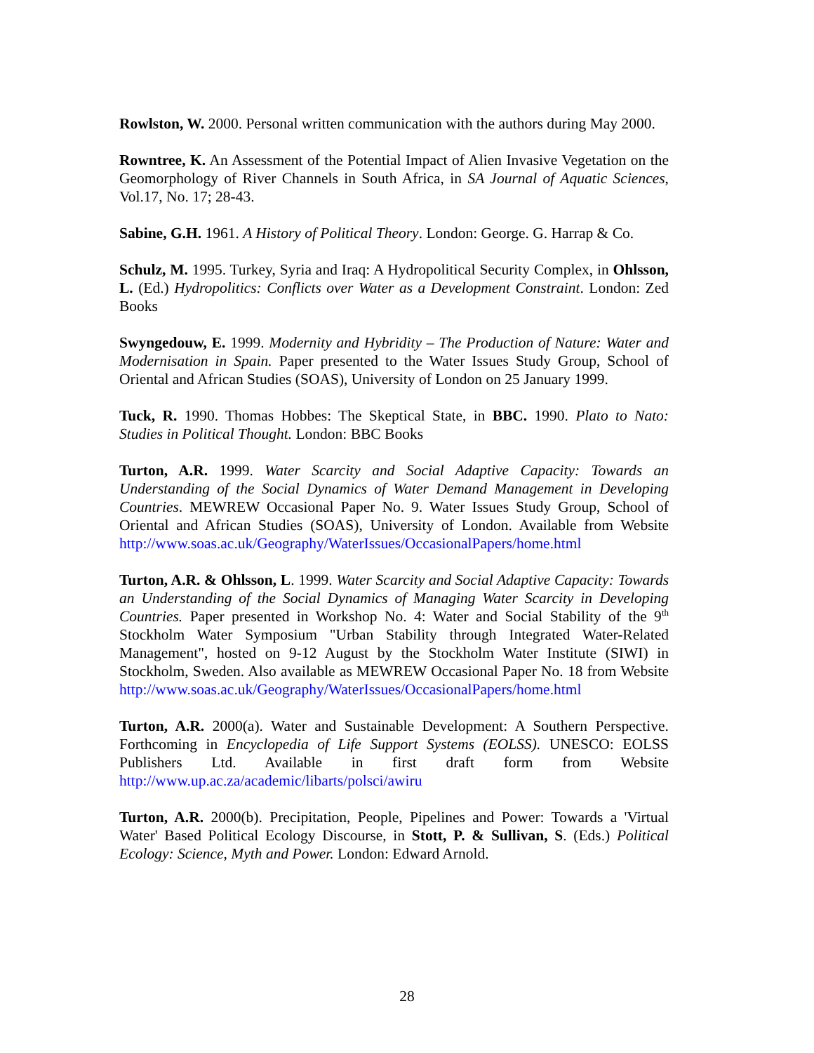Rowlston, W. 2000. Personal written communication with the authors during May 2000.
Rowntree, K. An Assessment of the Potential Impact of Alien Invasive Vegetation on the Geomorphology of River Channels in South Africa, in SA Journal of Aquatic Sciences, Vol.17, No. 17; 28-43.
Sabine, G.H. 1961. A History of Political Theory. London: George. G. Harrap & Co.
Schulz, M. 1995. Turkey, Syria and Iraq: A Hydropolitical Security Complex, in Ohlsson, L. (Ed.) Hydropolitics: Conflicts over Water as a Development Constraint. London: Zed Books
Swyngedouw, E. 1999. Modernity and Hybridity – The Production of Nature: Water and Modernisation in Spain. Paper presented to the Water Issues Study Group, School of Oriental and African Studies (SOAS), University of London on 25 January 1999.
Tuck, R. 1990. Thomas Hobbes: The Skeptical State, in BBC. 1990. Plato to Nato: Studies in Political Thought. London: BBC Books
Turton, A.R. 1999. Water Scarcity and Social Adaptive Capacity: Towards an Understanding of the Social Dynamics of Water Demand Management in Developing Countries. MEWREW Occasional Paper No. 9. Water Issues Study Group, School of Oriental and African Studies (SOAS), University of London. Available from Website http://www.soas.ac.uk/Geography/WaterIssues/OccasionalPapers/home.html
Turton, A.R. & Ohlsson, L. 1999. Water Scarcity and Social Adaptive Capacity: Towards an Understanding of the Social Dynamics of Managing Water Scarcity in Developing Countries. Paper presented in Workshop No. 4: Water and Social Stability of the 9<sup>th</sup> Stockholm Water Symposium "Urban Stability through Integrated Water-Related Management", hosted on 9-12 August by the Stockholm Water Institute (SIWI) in Stockholm, Sweden. Also available as MEWREW Occasional Paper No. 18 from Website http://www.soas.ac.uk/Geography/WaterIssues/OccasionalPapers/home.html
Turton, A.R. 2000(a). Water and Sustainable Development: A Southern Perspective. Forthcoming in Encyclopedia of Life Support Systems (EOLSS). UNESCO: EOLSS Publishers Ltd. Available in first draft form from Website http://www.up.ac.za/academic/libarts/polsci/awiru
Turton, A.R. 2000(b). Precipitation, People, Pipelines and Power: Towards a 'Virtual Water' Based Political Ecology Discourse, in Stott, P. & Sullivan, S. (Eds.) Political Ecology: Science, Myth and Power. London: Edward Arnold.
28